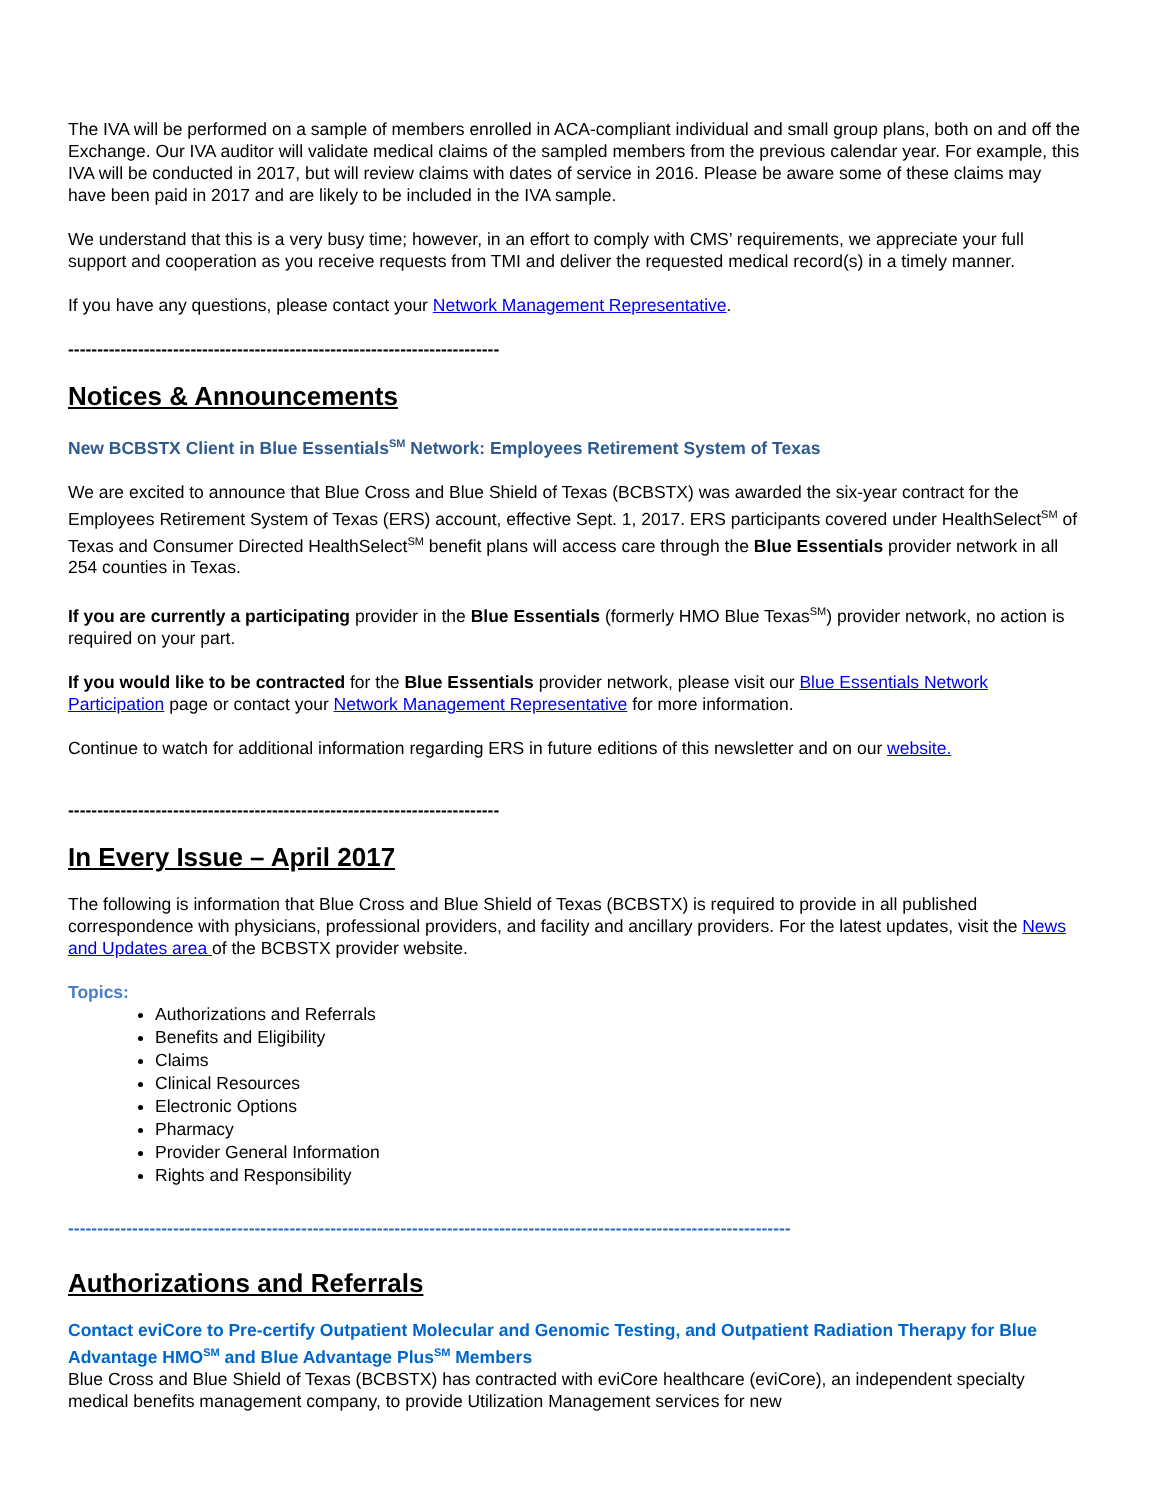The IVA will be performed on a sample of members enrolled in ACA-compliant individual and small group plans, both on and off the Exchange. Our IVA auditor will validate medical claims of the sampled members from the previous calendar year. For example, this IVA will be conducted in 2017, but will review claims with dates of service in 2016. Please be aware some of these claims may have been paid in 2017 and are likely to be included in the IVA sample.
We understand that this is a very busy time; however, in an effort to comply with CMS’ requirements, we appreciate your full support and cooperation as you receive requests from TMI and deliver the requested medical record(s) in a timely manner.
If you have any questions, please contact your Network Management Representative.
--------------------------------------------------------------------------
Notices & Announcements
New BCBSTX Client in Blue Essentials<sup>SM</sup> Network: Employees Retirement System of Texas
We are excited to announce that Blue Cross and Blue Shield of Texas (BCBSTX) was awarded the six-year contract for the Employees Retirement System of Texas (ERS) account, effective Sept. 1, 2017. ERS participants covered under HealthSelect<sup>SM</sup> of Texas and Consumer Directed HealthSelect<sup>SM</sup> benefit plans will access care through the Blue Essentials provider network in all 254 counties in Texas.
If you are currently a participating provider in the Blue Essentials (formerly HMO Blue Texas<sup>SM</sup>) provider network, no action is required on your part.
If you would like to be contracted for the Blue Essentials provider network, please visit our Blue Essentials Network Participation page or contact your Network Management Representative for more information.
Continue to watch for additional information regarding ERS in future editions of this newsletter and on our website.
--------------------------------------------------------------------------
In Every Issue – April 2017
The following is information that Blue Cross and Blue Shield of Texas (BCBSTX) is required to provide in all published correspondence with physicians, professional providers, and facility and ancillary providers. For the latest updates, visit the News and Updates area of the BCBSTX provider website.
Topics:
Authorizations and Referrals
Benefits and Eligibility
Claims
Clinical Resources
Electronic Options
Pharmacy
Provider General Information
Rights and Responsibility
----------------------------------------------------------------------------------------------------------------------------
Authorizations and Referrals
Contact eviCore to Pre-certify Outpatient Molecular and Genomic Testing, and Outpatient Radiation Therapy for Blue Advantage HMO<sup>SM</sup> and Blue Advantage Plus<sup>SM</sup> Members
Blue Cross and Blue Shield of Texas (BCBSTX) has contracted with eviCore healthcare (eviCore), an independent specialty medical benefits management company, to provide Utilization Management services for new